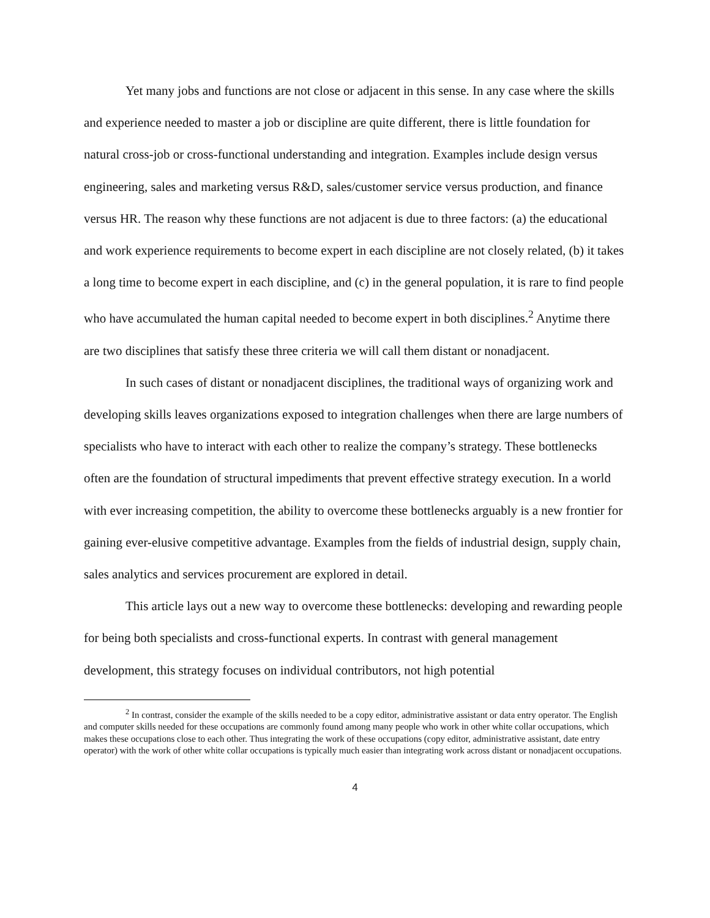Yet many jobs and functions are not close or adjacent in this sense. In any case where the skills and experience needed to master a job or discipline are quite different, there is little foundation for natural cross-job or cross-functional understanding and integration. Examples include design versus engineering, sales and marketing versus R&D, sales/customer service versus production, and finance versus HR. The reason why these functions are not adjacent is due to three factors: (a) the educational and work experience requirements to become expert in each discipline are not closely related, (b) it takes a long time to become expert in each discipline, and (c) in the general population, it is rare to find people who have accumulated the human capital needed to become expert in both disciplines.<sup>2</sup> Anytime there are two disciplines that satisfy these three criteria we will call them distant or nonadjacent.
In such cases of distant or nonadjacent disciplines, the traditional ways of organizing work and developing skills leaves organizations exposed to integration challenges when there are large numbers of specialists who have to interact with each other to realize the company’s strategy. These bottlenecks often are the foundation of structural impediments that prevent effective strategy execution. In a world with ever increasing competition, the ability to overcome these bottlenecks arguably is a new frontier for gaining ever-elusive competitive advantage. Examples from the fields of industrial design, supply chain, sales analytics and services procurement are explored in detail.
This article lays out a new way to overcome these bottlenecks: developing and rewarding people for being both specialists and cross-functional experts. In contrast with general management development, this strategy focuses on individual contributors, not high potential
<sup>2</sup> In contrast, consider the example of the skills needed to be a copy editor, administrative assistant or data entry operator. The English and computer skills needed for these occupations are commonly found among many people who work in other white collar occupations, which makes these occupations close to each other. Thus integrating the work of these occupations (copy editor, administrative assistant, date entry operator) with the work of other white collar occupations is typically much easier than integrating work across distant or nonadjacent occupations.
4